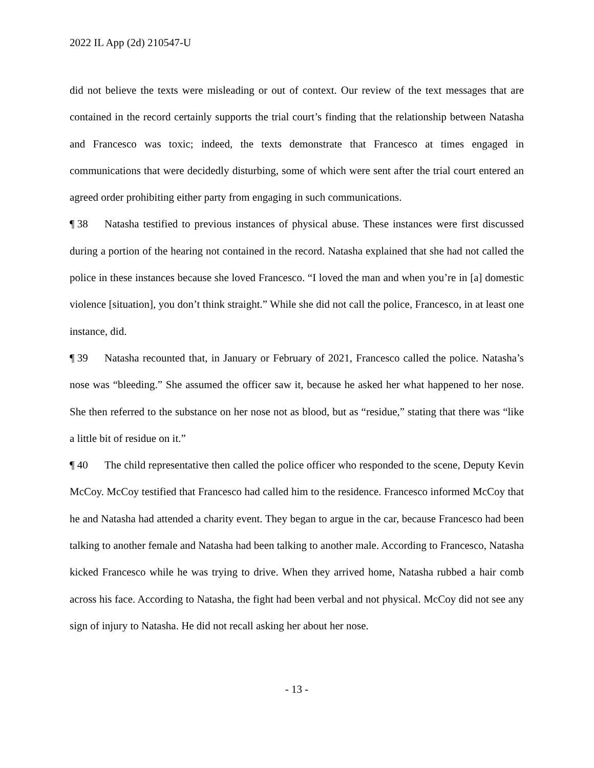2022 IL App (2d) 210547-U
did not believe the texts were misleading or out of context. Our review of the text messages that are contained in the record certainly supports the trial court’s finding that the relationship between Natasha and Francesco was toxic; indeed, the texts demonstrate that Francesco at times engaged in communications that were decidedly disturbing, some of which were sent after the trial court entered an agreed order prohibiting either party from engaging in such communications.
¶ 38 Natasha testified to previous instances of physical abuse. These instances were first discussed during a portion of the hearing not contained in the record. Natasha explained that she had not called the police in these instances because she loved Francesco. “I loved the man and when you’re in [a] domestic violence [situation], you don’t think straight.” While she did not call the police, Francesco, in at least one instance, did.
¶ 39 Natasha recounted that, in January or February of 2021, Francesco called the police. Natasha’s nose was “bleeding.” She assumed the officer saw it, because he asked her what happened to her nose. She then referred to the substance on her nose not as blood, but as “residue,” stating that there was “like a little bit of residue on it.”
¶ 40 The child representative then called the police officer who responded to the scene, Deputy Kevin McCoy. McCoy testified that Francesco had called him to the residence. Francesco informed McCoy that he and Natasha had attended a charity event. They began to argue in the car, because Francesco had been talking to another female and Natasha had been talking to another male. According to Francesco, Natasha kicked Francesco while he was trying to drive. When they arrived home, Natasha rubbed a hair comb across his face. According to Natasha, the fight had been verbal and not physical. McCoy did not see any sign of injury to Natasha. He did not recall asking her about her nose.
- 13 -